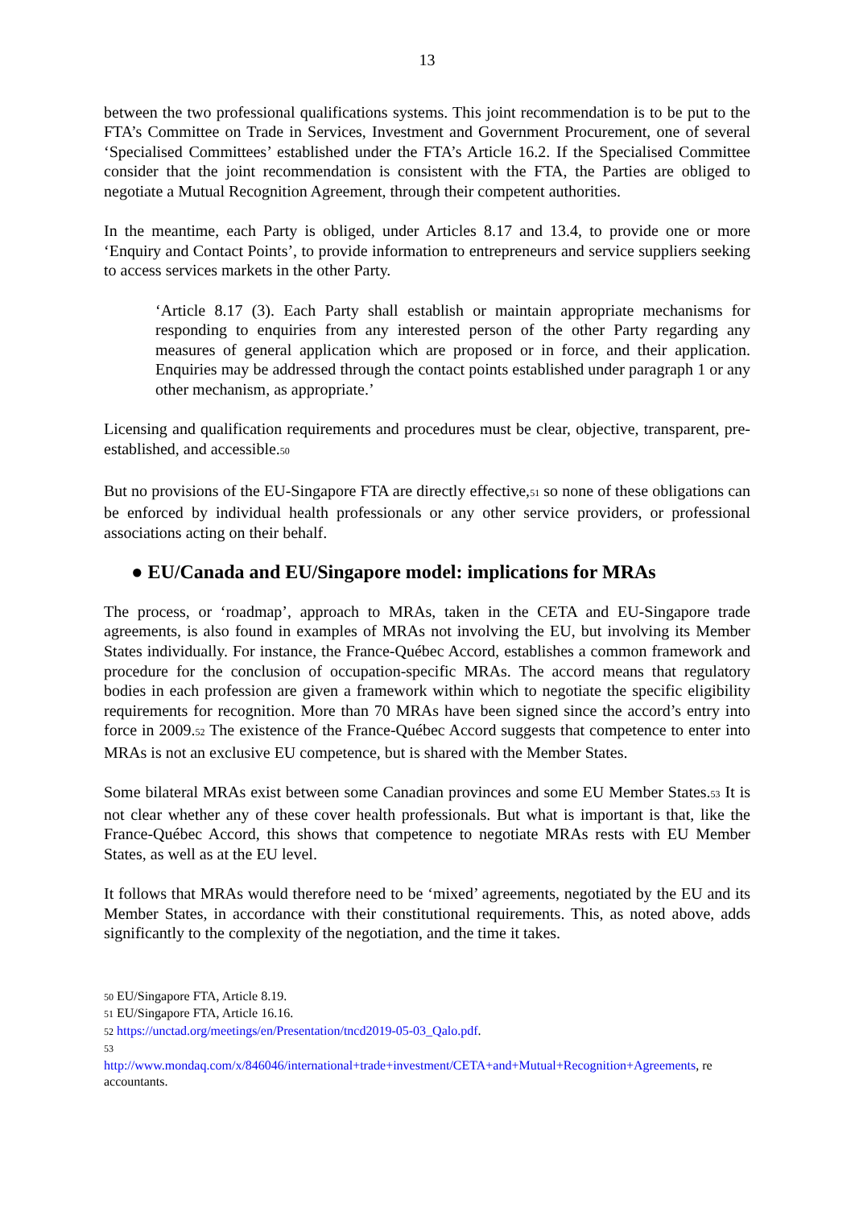13
between the two professional qualifications systems. This joint recommendation is to be put to the FTA’s Committee on Trade in Services, Investment and Government Procurement, one of several ‘Specialised Committees’ established under the FTA’s Article 16.2. If the Specialised Committee consider that the joint recommendation is consistent with the FTA, the Parties are obliged to negotiate a Mutual Recognition Agreement, through their competent authorities.
In the meantime, each Party is obliged, under Articles 8.17 and 13.4, to provide one or more ‘Enquiry and Contact Points’, to provide information to entrepreneurs and service suppliers seeking to access services markets in the other Party.
‘Article 8.17 (3). Each Party shall establish or maintain appropriate mechanisms for responding to enquiries from any interested person of the other Party regarding any measures of general application which are proposed or in force, and their application. Enquiries may be addressed through the contact points established under paragraph 1 or any other mechanism, as appropriate.’
Licensing and qualification requirements and procedures must be clear, objective, transparent, pre-established, and accessible.<sup>50</sup>
But no provisions of the EU-Singapore FTA are directly effective,<sup>51</sup> so none of these obligations can be enforced by individual health professionals or any other service providers, or professional associations acting on their behalf.
● EU/Canada and EU/Singapore model: implications for MRAs
The process, or ‘roadmap’, approach to MRAs, taken in the CETA and EU-Singapore trade agreements, is also found in examples of MRAs not involving the EU, but involving its Member States individually. For instance, the France-Québec Accord, establishes a common framework and procedure for the conclusion of occupation-specific MRAs. The accord means that regulatory bodies in each profession are given a framework within which to negotiate the specific eligibility requirements for recognition. More than 70 MRAs have been signed since the accord’s entry into force in 2009.<sup>52</sup> The existence of the France-Québec Accord suggests that competence to enter into MRAs is not an exclusive EU competence, but is shared with the Member States.
Some bilateral MRAs exist between some Canadian provinces and some EU Member States.<sup>53</sup> It is not clear whether any of these cover health professionals. But what is important is that, like the France-Québec Accord, this shows that competence to negotiate MRAs rests with EU Member States, as well as at the EU level.
It follows that MRAs would therefore need to be ‘mixed’ agreements, negotiated by the EU and its Member States, in accordance with their constitutional requirements. This, as noted above, adds significantly to the complexity of the negotiation, and the time it takes.
<sup>50</sup> EU/Singapore FTA, Article 8.19.
<sup>51</sup> EU/Singapore FTA, Article 16.16.
<sup>52</sup> https://unctad.org/meetings/en/Presentation/tncd2019-05-03_Qalo.pdf.
<sup>53</sup>
http://www.mondaq.com/x/846046/international+trade+investment/CETA+and+Mutual+Recognition+Agreements, re accountants.